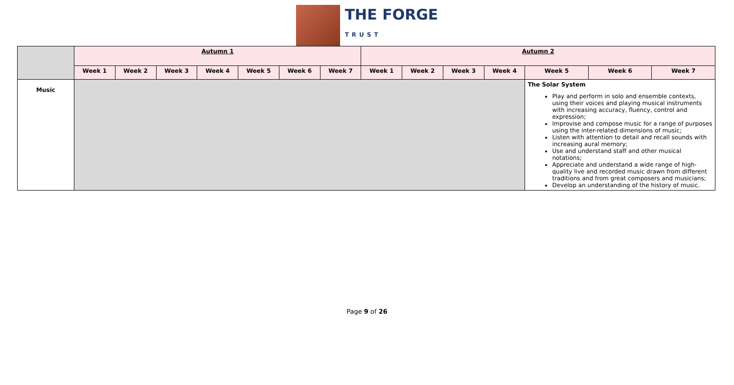THE FORGE
TRUST
| | Autumn 1 | | | | | | | Autumn 2 | | | | | | |
| | Week 1 | Week 2 | Week 3 | Week 4 | Week 5 | Week 6 | Week 7 | Week 1 | Week 2 | Week 3 | Week 4 | Week 5 | Week 6 | Week 7 |
| Music | | | | | | | | | | | | The Solar System Play and perform in solo and ensemble contexts, using their voices and playing musical instruments with increasing accuracy, fluency, control and expression; Improvise and compose music for a range of purposes using the inter-related dimensions of music; Listen with attention to detail and recall sounds with increasing aural memory; Use and understand staff and other musical notations; Appreciate and understand a wide range of high-quality live and recorded music drawn from different traditions and from great composers and musicians; Develop an understanding of the history of music. | | |
Page 9 of 26